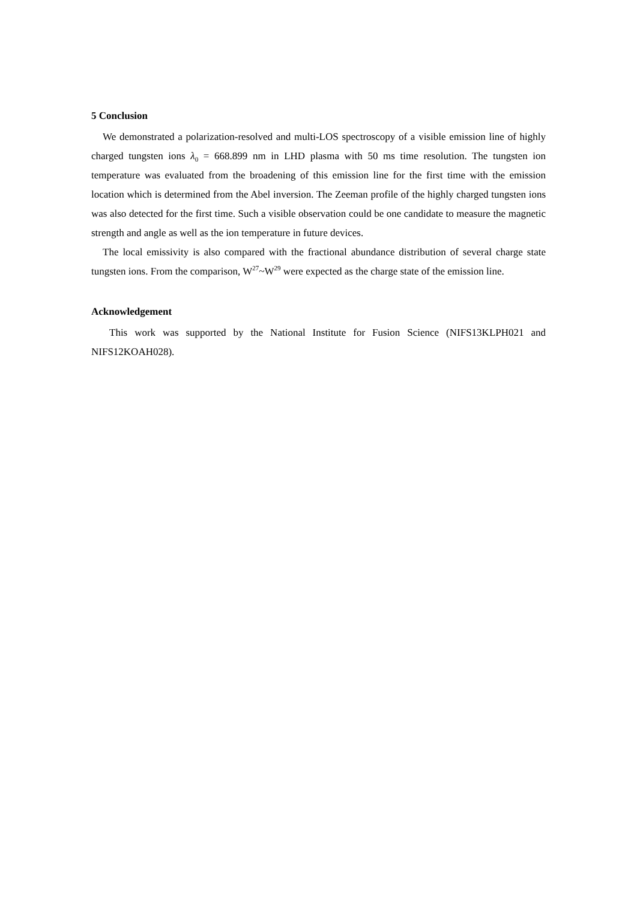5 Conclusion
We demonstrated a polarization-resolved and multi-LOS spectroscopy of a visible emission line of highly charged tungsten ions λ<sub>0</sub> = 668.899 nm in LHD plasma with 50 ms time resolution. The tungsten ion temperature was evaluated from the broadening of this emission line for the first time with the emission location which is determined from the Abel inversion. The Zeeman profile of the highly charged tungsten ions was also detected for the first time. Such a visible observation could be one candidate to measure the magnetic strength and angle as well as the ion temperature in future devices.
The local emissivity is also compared with the fractional abundance distribution of several charge state tungsten ions. From the comparison, W<sup>27</sup>~W<sup>29</sup> were expected as the charge state of the emission line.
Acknowledgement
This work was supported by the National Institute for Fusion Science (NIFS13KLPH021 and NIFS12KOAH028).